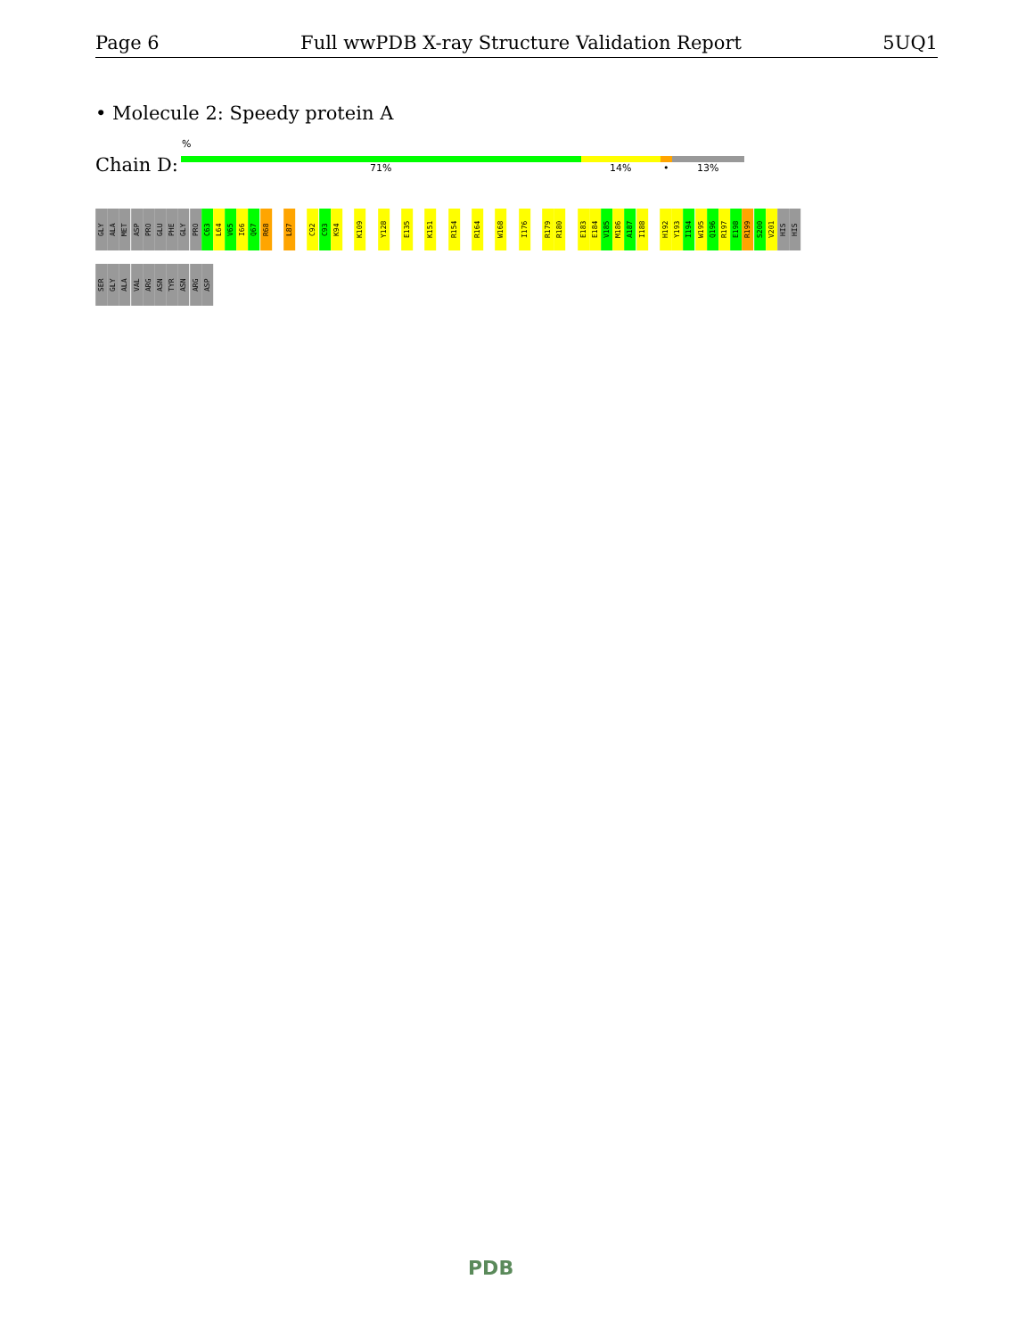Page 6 Full wwPDB X-ray Structure Validation Report 5UQ1
• Molecule 2: Speedy protein A
Chain D:
%
71% 14% • 13%
GLY
ALA
MET
ASP
PRO
GLU
PHE
GLY
PRO
C63
L64
V65
I66
Q67
R68
L87
C92
C93
K94
K109
Y128
E135
K151
R154
R164
W168
I176
R179
R180
E183
E184
V185
M186
A187
I188
H192
Y193
I194
W195
Q196
R197
E198
R199
S200
V201
HIS
HIS
SER
GLY
ALA
VAL
ARG
ASN
TYR
ASN
ARG
ASP
PDB